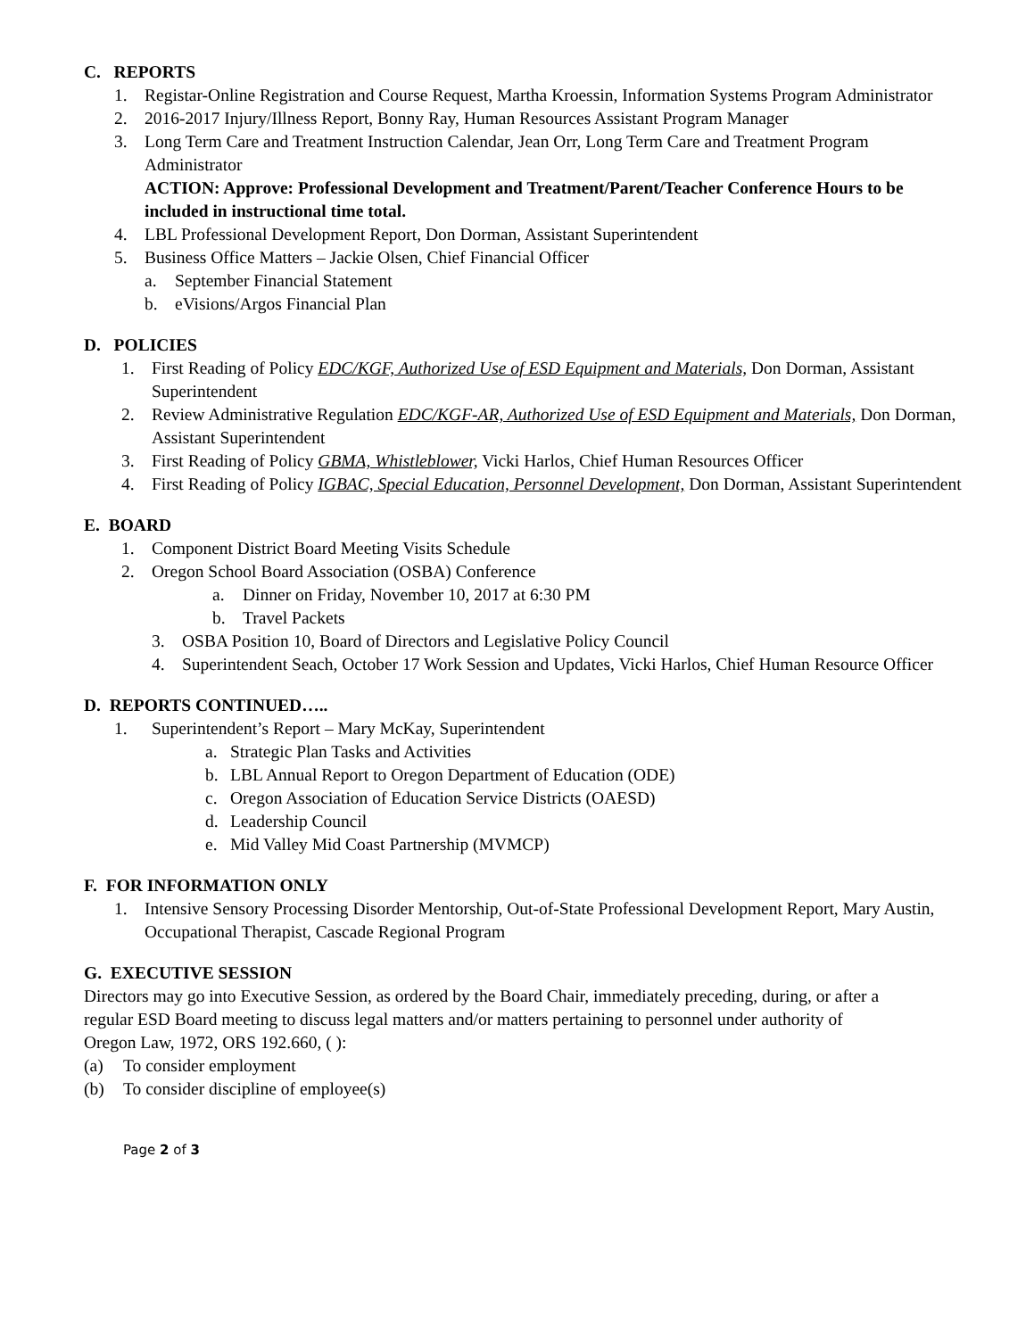C. REPORTS
1. Registar-Online Registration and Course Request, Martha Kroessin, Information Systems Program Administrator
2. 2016-2017 Injury/Illness Report, Bonny Ray, Human Resources Assistant Program Manager
3. Long Term Care and Treatment Instruction Calendar, Jean Orr, Long Term Care and Treatment Program Administrator
ACTION: Approve: Professional Development and Treatment/Parent/Teacher Conference Hours to be included in instructional time total.
4. LBL Professional Development Report, Don Dorman, Assistant Superintendent
5. Business Office Matters – Jackie Olsen, Chief Financial Officer
a. September Financial Statement
b. eVisions/Argos Financial Plan
D. POLICIES
1. First Reading of Policy EDC/KGF, Authorized Use of ESD Equipment and Materials, Don Dorman, Assistant Superintendent
2. Review Administrative Regulation EDC/KGF-AR, Authorized Use of ESD Equipment and Materials, Don Dorman, Assistant Superintendent
3. First Reading of Policy GBMA, Whistleblower, Vicki Harlos, Chief Human Resources Officer
4. First Reading of Policy IGBAC, Special Education, Personnel Development, Don Dorman, Assistant Superintendent
E. BOARD
1. Component District Board Meeting Visits Schedule
2. Oregon School Board Association (OSBA) Conference
a. Dinner on Friday, November 10, 2017 at 6:30 PM
b. Travel Packets
3. OSBA Position 10, Board of Directors and Legislative Policy Council
4. Superintendent Seach, October 17 Work Session and Updates, Vicki Harlos, Chief Human Resource Officer
D. REPORTS CONTINUED…..
1. Superintendent’s Report – Mary McKay, Superintendent
a. Strategic Plan Tasks and Activities
b. LBL Annual Report to Oregon Department of Education (ODE)
c. Oregon Association of Education Service Districts (OAESD)
d. Leadership Council
e. Mid Valley Mid Coast Partnership (MVMCP)
F. FOR INFORMATION ONLY
1. Intensive Sensory Processing Disorder Mentorship, Out-of-State Professional Development Report, Mary Austin, Occupational Therapist, Cascade Regional Program
G. EXECUTIVE SESSION
Directors may go into Executive Session, as ordered by the Board Chair, immediately preceding, during, or after a regular ESD Board meeting to discuss legal matters and/or matters pertaining to personnel under authority of Oregon Law, 1972, ORS 192.660, ( ):
(a) To consider employment
(b) To consider discipline of employee(s)
Page 2 of 3